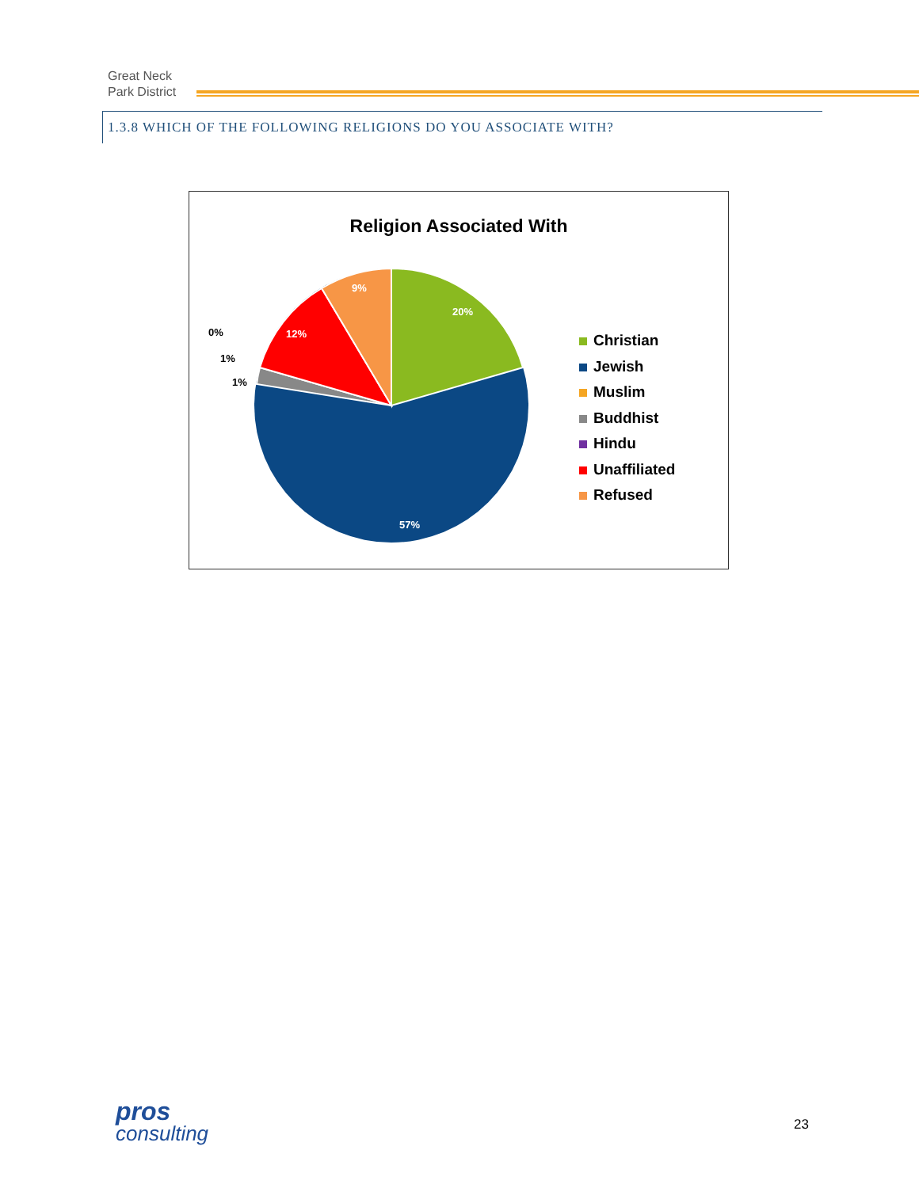Great Neck
Park District
1.3.8 WHICH OF THE FOLLOWING RELIGIONS DO YOU ASSOCIATE WITH?
Religion Associated With
20%
57%
12%
9%
0%
1%
1%
Christian
Jewish
Muslim
Buddhist
Hindu
Unaffiliated
Refused
pros
consulting
23